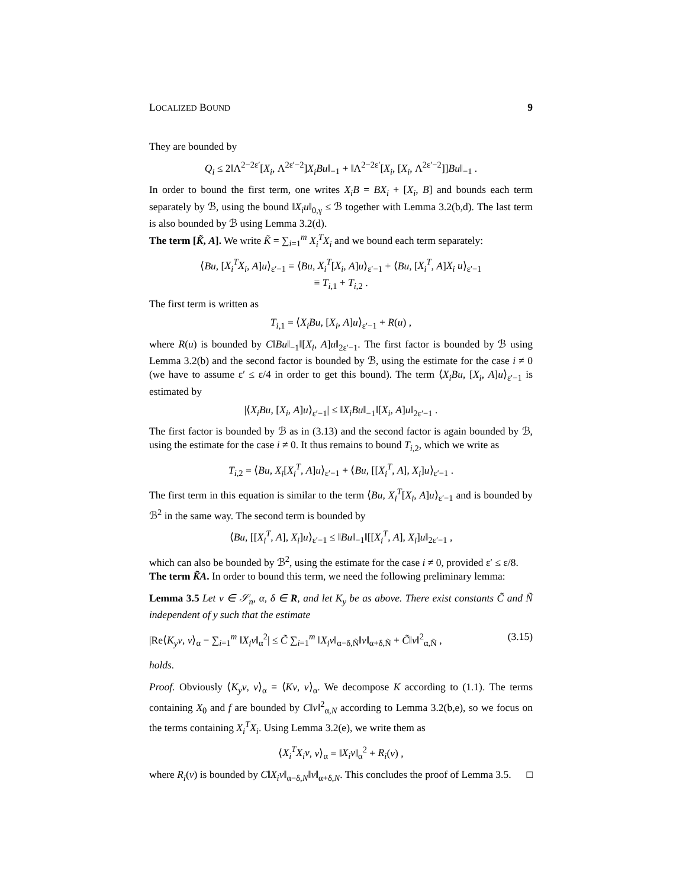LOCALIZED BOUND 9
They are bounded by
Q<sub>i</sub> ≤ 2‖Λ<sup>2−2ε′</sup>[X<sub>i</sub>, Λ<sup>2ε′−2</sup>]X<sub>i</sub>Bu‖<sub>−1</sub> + ‖Λ<sup>2−2ε′</sup>[X<sub>i</sub>, [X<sub>i</sub>, Λ<sup>2ε′−2</sup>]]Bu‖<sub>−1</sub> .
In order to bound the first term, one writes X<sub>i</sub>B = BX<sub>i</sub> + [X<sub>i</sub>, B] and bounds each term separately by ℬ, using the bound ‖X<sub>i</sub>u‖<sub>0,γ</sub> ≤ ℬ together with Lemma 3.2(b,d). The last term is also bounded by ℬ using Lemma 3.2(d).
The term [K̃, A]. We write K̃ = ∑<sub>i=1</sub><sup>m</sup> X<sub>i</sub><sup>T</sup>X<sub>i</sub> and we bound each term separately:
⟨Bu, [X<sub>i</sub><sup>T</sup>X<sub>i</sub>, A]u⟩<sub>ε′−1</sub> = ⟨Bu, X<sub>i</sub><sup>T</sup>[X<sub>i</sub>, A]u⟩<sub>ε′−1</sub> + ⟨Bu, [X<sub>i</sub><sup>T</sup>, A]X<sub>i</sub> u⟩<sub>ε′−1</sub>
≡ T<sub>i,1</sub> + T<sub>i,2</sub> .
The first term is written as
T<sub>i,1</sub> = ⟨X<sub>i</sub>Bu, [X<sub>i</sub>, A]u⟩<sub>ε′−1</sub> + R(u) ,
where R(u) is bounded by C‖Bu‖<sub>−1</sub>‖[X<sub>i</sub>, A]u‖<sub>2ε′−1</sub>. The first factor is bounded by ℬ using Lemma 3.2(b) and the second factor is bounded by ℬ, using the estimate for the case i ≠ 0 (we have to assume ε′ ≤ ε/4 in order to get this bound). The term ⟨X<sub>i</sub>Bu, [X<sub>i</sub>, A]u⟩<sub>ε′−1</sub> is estimated by
|⟨X<sub>i</sub>Bu, [X<sub>i</sub>, A]u⟩<sub>ε′−1</sub>| ≤ ‖X<sub>i</sub>Bu‖<sub>−1</sub>‖[X<sub>i</sub>, A]u‖<sub>2ε′−1</sub> .
The first factor is bounded by ℬ as in (3.13) and the second factor is again bounded by ℬ, using the estimate for the case i ≠ 0. It thus remains to bound T<sub>i,2</sub>, which we write as
T<sub>i,2</sub> = ⟨Bu, X<sub>i</sub>[X<sub>i</sub><sup>T</sup>, A]u⟩<sub>ε′−1</sub> + ⟨Bu, [[X<sub>i</sub><sup>T</sup>, A], X<sub>i</sub>]u⟩<sub>ε′−1</sub> .
The first term in this equation is similar to the term ⟨Bu, X<sub>i</sub><sup>T</sup>[X<sub>i</sub>, A]u⟩<sub>ε′−1</sub> and is bounded by ℬ<sup>2</sup> in the same way. The second term is bounded by
⟨Bu, [[X<sub>i</sub><sup>T</sup>, A], X<sub>i</sub>]u⟩<sub>ε′−1</sub> ≤ ‖Bu‖<sub>−1</sub>‖[[X<sub>i</sub><sup>T</sup>, A], X<sub>i</sub>]u‖<sub>2ε′−1</sub> ,
which can also be bounded by ℬ<sup>2</sup>, using the estimate for the case i ≠ 0, provided ε′ ≤ ε/8.
The term K̃A. In order to bound this term, we need the following preliminary lemma:
Lemma 3.5 Let v ∈ 𝒮<sub>n</sub>, α, δ ∈ R, and let K<sub>y</sub> be as above. There exist constants C̃ and Ñ independent of y such that the estimate
|Re⟨K<sub>y</sub>v, v⟩<sub>α</sub> − ∑<sub>i=1</sub><sup>m</sup> ‖X<sub>i</sub>v‖<sub>α</sub><sup>2</sup>| ≤ C̃ ∑<sub>i=1</sub><sup>m</sup> ‖X<sub>i</sub>v‖<sub>α−δ,Ñ</sub>‖v‖<sub>α+δ,Ñ</sub> + C̃‖v‖<sup>2</sup><sub>α,Ñ</sub> , (3.15)
holds.
Proof. Obviously ⟨K<sub>y</sub>v, v⟩<sub>α</sub> = ⟨Kv, v⟩<sub>α</sub>. We decompose K according to (1.1). The terms containing X<sub>0</sub> and f are bounded by C‖v‖<sup>2</sup><sub>α,N</sub> according to Lemma 3.2(b,e), so we focus on the terms containing X<sub>i</sub><sup>T</sup>X<sub>i</sub>. Using Lemma 3.2(e), we write them as
⟨X<sub>i</sub><sup>T</sup>X<sub>i</sub>v, v⟩<sub>α</sub> = ‖X<sub>i</sub>v‖<sub>α</sub><sup>2</sup> + R<sub>i</sub>(v) ,
where R<sub>i</sub>(v) is bounded by C‖X<sub>i</sub>v‖<sub>α−δ,N</sub>‖v‖<sub>α+δ,N</sub>. This concludes the proof of Lemma 3.5. □